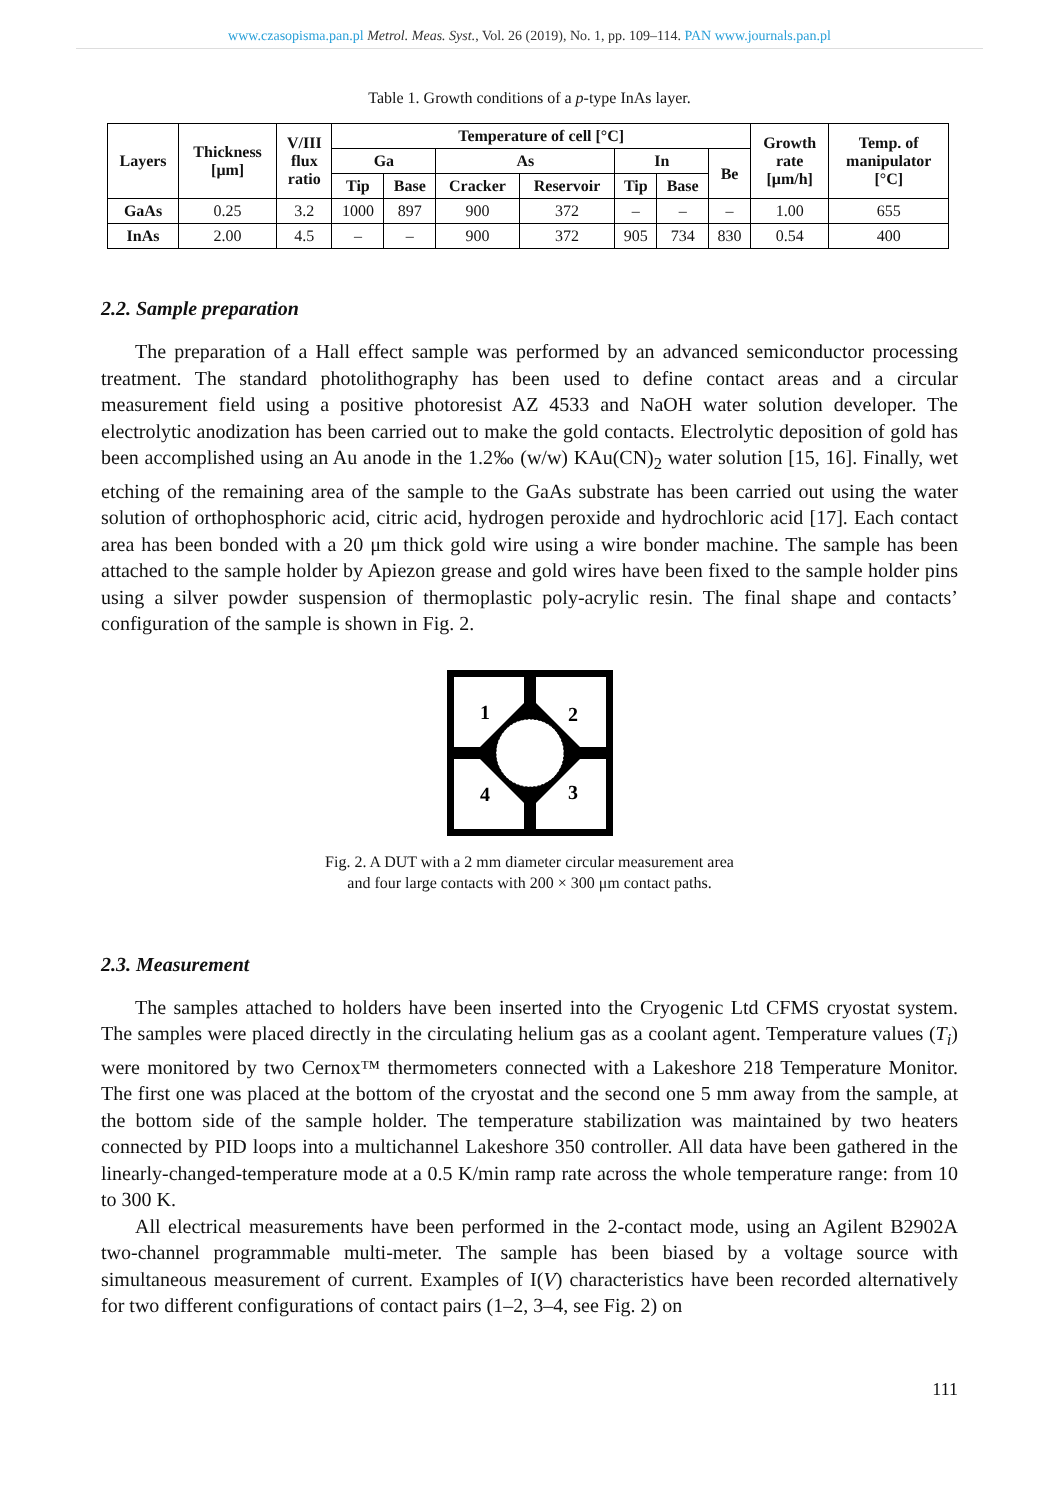www.czasopisma.pan.pl Metrol. Meas. Syst., Vol. 26 (2019), No. 1, pp. 109–114. PAN www.journals.pan.pl
Table 1. Growth conditions of a p-type InAs layer.
| Layers | Thickness [μm] | V/III flux ratio | Temperature of cell [°C] | | | | | | | Growth rate [μm/h] | Temp. of manipulator [°C] |
| --- | --- | --- | --- | --- | --- | --- | --- | --- | --- | --- | --- |
| | | | Ga | | As | | In | | Be | | |
| | | | Tip | Base | Cracker | Reservoir | Tip | Base | | | |
| GaAs | 0.25 | 3.2 | 1000 | 897 | 900 | 372 | – | – | – | 1.00 | 655 |
| InAs | 2.00 | 4.5 | – | – | 900 | 372 | 905 | 734 | 830 | 0.54 | 400 |
2.2. Sample preparation
The preparation of a Hall effect sample was performed by an advanced semiconductor processing treatment. The standard photolithography has been used to define contact areas and a circular measurement field using a positive photoresist AZ 4533 and NaOH water solution developer. The electrolytic anodization has been carried out to make the gold contacts. Electrolytic deposition of gold has been accomplished using an Au anode in the 1.2‰ (w/w) KAu(CN)<sub>2</sub> water solution [15, 16]. Finally, wet etching of the remaining area of the sample to the GaAs substrate has been carried out using the water solution of orthophosphoric acid, citric acid, hydrogen peroxide and hydrochloric acid [17]. Each contact area has been bonded with a 20 μm thick gold wire using a wire bonder machine. The sample has been attached to the sample holder by Apiezon grease and gold wires have been fixed to the sample holder pins using a silver powder suspension of thermoplastic poly-acrylic resin. The final shape and contacts’ configuration of the sample is shown in Fig. 2.
1
2
3
4
Fig. 2. A DUT with a 2 mm diameter circular measurement area
and four large contacts with 200 × 300 μm contact paths.
2.3. Measurement
The samples attached to holders have been inserted into the Cryogenic Ltd CFMS cryostat system. The samples were placed directly in the circulating helium gas as a coolant agent. Temperature values (T<sub>i</sub>) were monitored by two Cernox™ thermometers connected with a Lakeshore 218 Temperature Monitor. The first one was placed at the bottom of the cryostat and the second one 5 mm away from the sample, at the bottom side of the sample holder. The temperature stabilization was maintained by two heaters connected by PID loops into a multichannel Lakeshore 350 controller. All data have been gathered in the linearly-changed-temperature mode at a 0.5 K/min ramp rate across the whole temperature range: from 10 to 300 K.
All electrical measurements have been performed in the 2-contact mode, using an Agilent B2902A two-channel programmable multi-meter. The sample has been biased by a voltage source with simultaneous measurement of current. Examples of I(V) characteristics have been recorded alternatively for two different configurations of contact pairs (1–2, 3–4, see Fig. 2) on
111